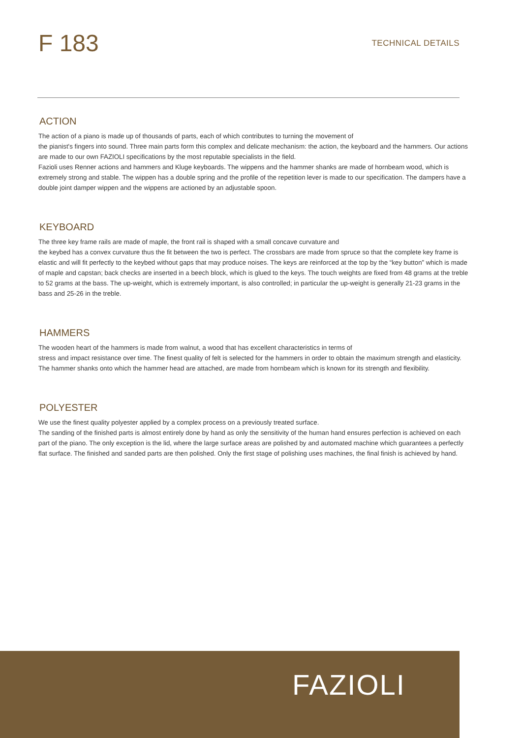F 183
TECHNICAL DETAILS
ACTION
The action of a piano is made up of thousands of parts, each of which contributes to turning the movement of
the pianist's fingers into sound. Three main parts form this complex and delicate mechanism: the action, the keyboard and the hammers. Our actions are made to our own FAZIOLI specifications by the most reputable specialists in the field.
Fazioli uses Renner actions and hammers and Kluge keyboards. The wippens and the hammer shanks are made of hornbeam wood, which is extremely strong and stable. The wippen has a double spring and the profile of the repetition lever is made to our specification. The dampers have a double joint damper wippen and the wippens are actioned by an adjustable spoon.
KEYBOARD
The three key frame rails are made of maple, the front rail is shaped with a small concave curvature and
the keybed has a convex curvature thus the fit between the two is perfect. The crossbars are made from spruce so that the complete key frame is elastic and will fit perfectly to the keybed without gaps that may produce noises. The keys are reinforced at the top by the “key button” which is made of maple and capstan; back checks are inserted in a beech block, which is glued to the keys. The touch weights are fixed from 48 grams at the treble to 52 grams at the bass. The up-weight, which is extremely important, is also controlled; in particular the up-weight is generally 21-23 grams in the bass and 25-26 in the treble.
HAMMERS
The wooden heart of the hammers is made from walnut, a wood that has excellent characteristics in terms of
stress and impact resistance over time. The finest quality of felt is selected for the hammers in order to obtain the maximum strength and elasticity. The hammer shanks onto which the hammer head are attached, are made from hornbeam which is known for its strength and flexibility.
POLYESTER
We use the finest quality polyester applied by a complex process on a previously treated surface.
The sanding of the finished parts is almost entirely done by hand as only the sensitivity of the human hand ensures perfection is achieved on each part of the piano. The only exception is the lid, where the large surface areas are polished by and automated machine which guarantees a perfectly flat surface. The finished and sanded parts are then polished. Only the first stage of polishing uses machines, the final finish is achieved by hand.
FAZIOLI